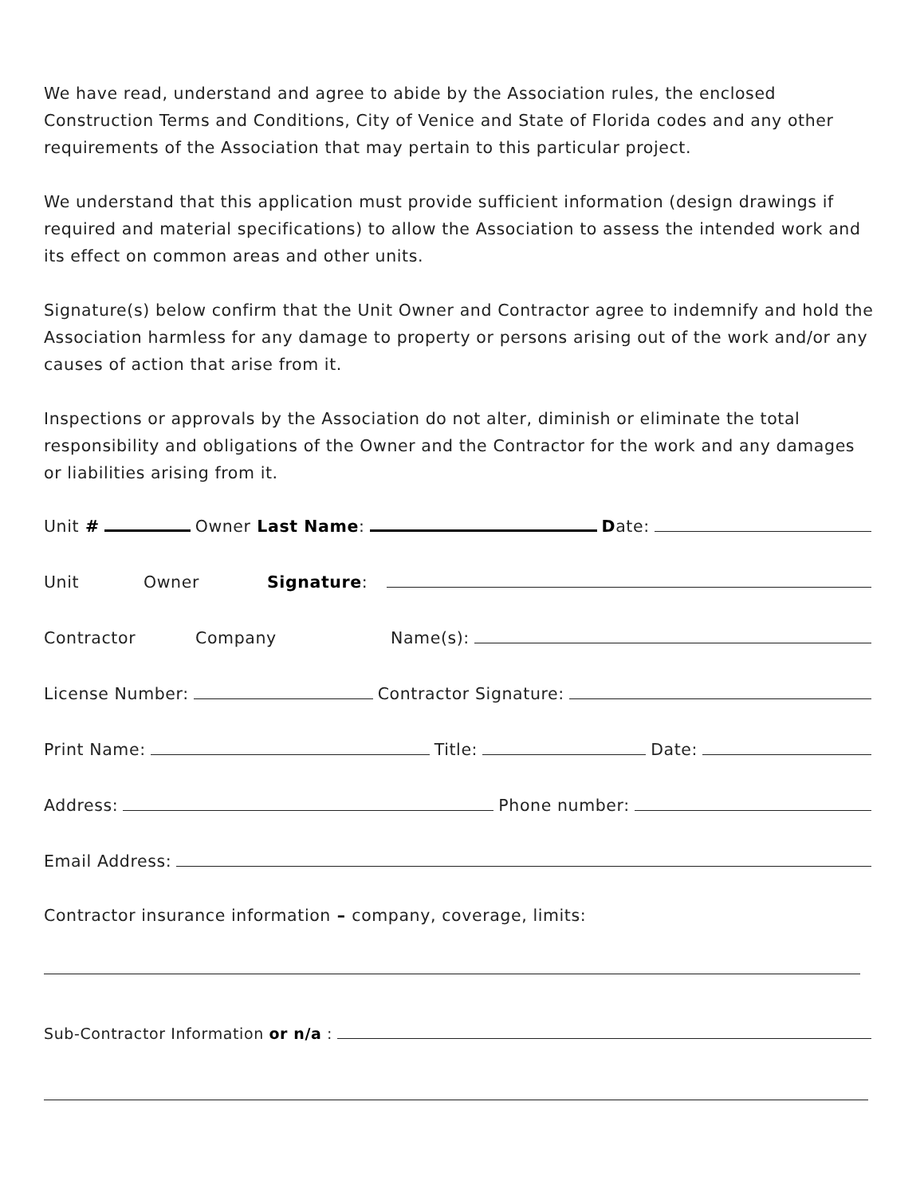We have read, understand and agree to abide by the Association rules, the enclosed Construction Terms and Conditions, City of Venice and State of Florida codes and any other requirements of the Association that may pertain to this particular project.
We understand that this application must provide sufficient information (design drawings if required and material specifications) to allow the Association to assess the intended work and its effect on common areas and other units.
Signature(s) below confirm that the Unit Owner and Contractor agree to indemnify and hold the Association harmless for any damage to property or persons arising out of the work and/or any causes of action that arise from it.
Inspections or approvals by the Association do not alter, diminish or eliminate the total responsibility and obligations of the Owner and the Contractor for the work and any damages or liabilities arising from it.
Unit # Owner Last Name: D ate:
Unit Owner Signature:
Contractor Company Name(s):
License Number: Contractor Signature:
Print Name: Title: Date:
Address: Phone number:
Email Address:
Contractor insurance information – company, coverage, limits:
Sub-Contractor Information or n/a :